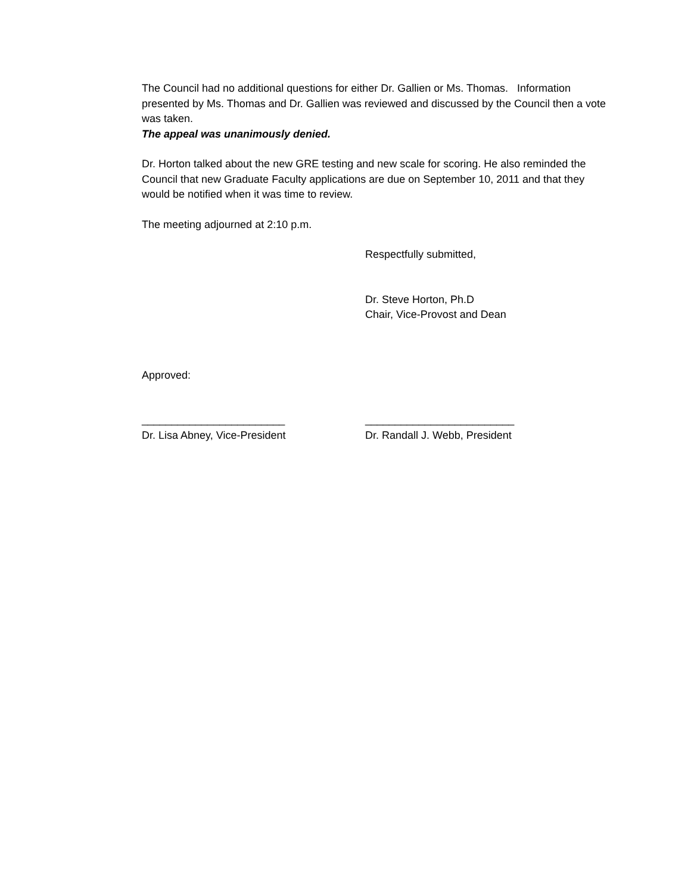The Council had no additional questions for either Dr. Gallien or Ms. Thomas. Information presented by Ms. Thomas and Dr. Gallien was reviewed and discussed by the Council then a vote was taken.
The appeal was unanimously denied.
Dr. Horton talked about the new GRE testing and new scale for scoring. He also reminded the Council that new Graduate Faculty applications are due on September 10, 2011 and that they would be notified when it was time to review.
The meeting adjourned at 2:10 p.m.
Respectfully submitted,
Dr. Steve Horton, Ph.D
Chair, Vice-Provost and Dean
Approved:
________________________
Dr. Lisa Abney, Vice-President
_________________________
Dr. Randall J. Webb, President